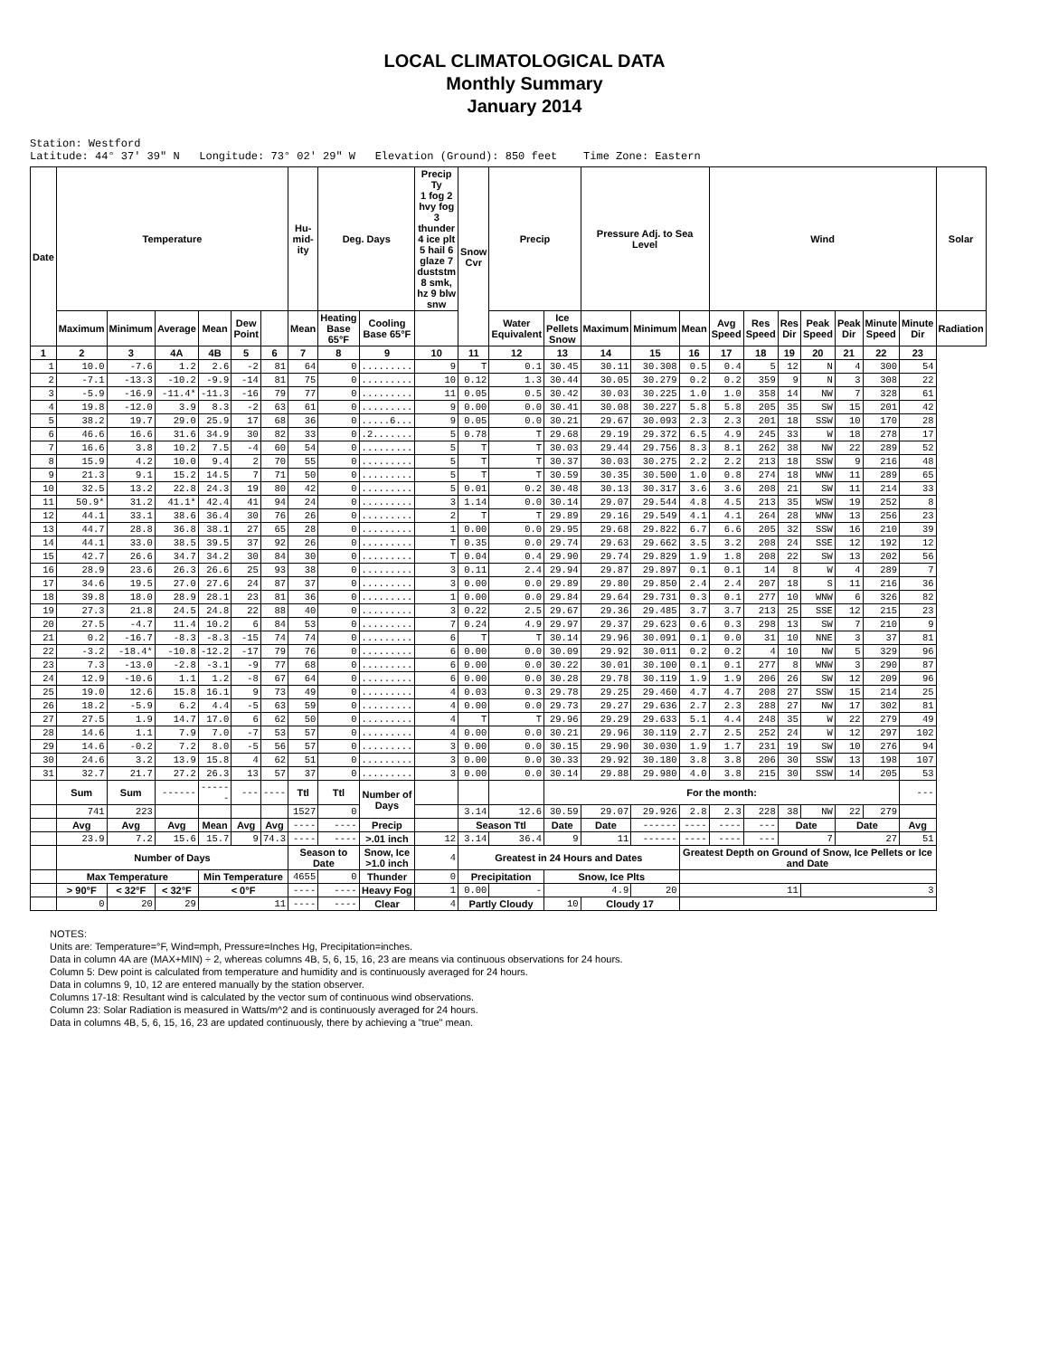LOCAL CLIMATOLOGICAL DATA
Monthly Summary
January 2014
Station: Westford
Latitude: 44° 37' 39" N Longitude: 73° 02' 29" W Elevation (Ground): 850 feet Time Zone: Eastern
| Date | Temperature | | | | | | Hu-mid-ity | Deg. Days | | Precip Ty 1 fog 2 hvy fog 3 thunder 4 ice plt 5 hail 6 glaze 7 duststm 8 smk, hz 9 blw snw | Snow Cvr | Precip | | Pressure Adj. to Sea Level | | | Wind | | | | | | | Solar |
| --- | --- | --- | --- | --- | --- | --- | --- | --- | --- | --- | --- | --- | --- | --- | --- | --- | --- | --- | --- | --- | --- | --- | --- | --- |
| | Maximum | Minimum | Average | Mean | Dew Point | | Mean | Heating Base 65°F | Cooling Base 65°F | | | Water Equivalent | Ice Pellets Snow | Maximum | Minimum | Mean | Avg Speed | Res Speed | Res Dir | Peak Speed | Peak Dir | Minute Speed | Minute Dir | Radiation |
| 1 | 2 | 3 | 4A | 4B | 5 | 6 | 7 | 8 | 9 | 10 | 11 | 12 | 13 | 14 | 15 | 16 | 17 | 18 | 19 | 20 | 21 | 22 | 23 | |
| 1 | 10.0 | -7.6 | 1.2 | 2.6 | -2 | 81 | 64 | 0 | ......... | 9 | T | 0.1 | 30.45 | 30.11 | 30.308 | 0.5 | 0.4 | 5 | 12 | N | 4 | 300 | 54 | |
| 2 | -7.1 | -13.3 | -10.2 | -9.9 | -14 | 81 | 75 | 0 | ......... | 10 | 0.12 | 1.3 | 30.44 | 30.05 | 30.279 | 0.2 | 0.2 | 359 | 9 | N | 3 | 308 | 22 | |
| 3 | -5.9 | -16.9 | -11.4* | -11.3 | -16 | 79 | 77 | 0 | ......... | 11 | 0.05 | 0.5 | 30.42 | 30.03 | 30.225 | 1.0 | 1.0 | 358 | 14 | NW | 7 | 328 | 61 | |
| 4 | 19.8 | -12.0 | 3.9 | 8.3 | -2 | 63 | 61 | 0 | ......... | 9 | 0.00 | 0.0 | 30.41 | 30.08 | 30.227 | 5.8 | 5.8 | 205 | 35 | SW | 15 | 201 | 42 | |
| 5 | 38.2 | 19.7 | 29.0 | 25.9 | 17 | 68 | 36 | 0 | .....6... | 9 | 0.05 | 0.0 | 30.21 | 29.67 | 30.093 | 2.3 | 2.3 | 201 | 18 | SSW | 10 | 170 | 28 | |
| 6 | 46.6 | 16.6 | 31.6 | 34.9 | 30 | 82 | 33 | 0 | .2....... | 5 | 0.78 | T | 29.68 | 29.19 | 29.372 | 6.5 | 4.9 | 245 | 33 | W | 18 | 278 | 17 | |
| 7 | 16.6 | 3.8 | 10.2 | 7.5 | -4 | 60 | 54 | 0 | ......... | 5 | T | T | 30.03 | 29.44 | 29.756 | 8.3 | 8.1 | 262 | 38 | NW | 22 | 289 | 52 | |
| 8 | 15.9 | 4.2 | 10.0 | 9.4 | 2 | 70 | 55 | 0 | ......... | 5 | T | T | 30.37 | 30.03 | 30.275 | 2.2 | 2.2 | 213 | 18 | SSW | 9 | 216 | 48 | |
| 9 | 21.3 | 9.1 | 15.2 | 14.5 | 7 | 71 | 50 | 0 | ......... | 5 | T | T | 30.59 | 30.35 | 30.500 | 1.0 | 0.8 | 274 | 18 | WNW | 11 | 289 | 65 | |
| 10 | 32.5 | 13.2 | 22.8 | 24.3 | 19 | 80 | 42 | 0 | ......... | 5 | 0.01 | 0.2 | 30.48 | 30.13 | 30.317 | 3.6 | 3.6 | 208 | 21 | SW | 11 | 214 | 33 | |
| 11 | 50.9* | 31.2 | 41.1* | 42.4 | 41 | 94 | 24 | 0 | ......... | 3 | 1.14 | 0.0 | 30.14 | 29.07 | 29.544 | 4.8 | 4.5 | 213 | 35 | WSW | 19 | 252 | 8 | |
| 12 | 44.1 | 33.1 | 38.6 | 36.4 | 30 | 76 | 26 | 0 | ......... | 2 | T | T | 29.89 | 29.16 | 29.549 | 4.1 | 4.1 | 264 | 28 | WNW | 13 | 256 | 23 | |
| 13 | 44.7 | 28.8 | 36.8 | 38.1 | 27 | 65 | 28 | 0 | ......... | 1 | 0.00 | 0.0 | 29.95 | 29.68 | 29.822 | 6.7 | 6.6 | 205 | 32 | SSW | 16 | 210 | 39 | |
| 14 | 44.1 | 33.0 | 38.5 | 39.5 | 37 | 92 | 26 | 0 | ......... | T | 0.35 | 0.0 | 29.74 | 29.63 | 29.662 | 3.5 | 3.2 | 208 | 24 | SSE | 12 | 192 | 12 | |
| 15 | 42.7 | 26.6 | 34.7 | 34.2 | 30 | 84 | 30 | 0 | ......... | T | 0.04 | 0.4 | 29.90 | 29.74 | 29.829 | 1.9 | 1.8 | 208 | 22 | SW | 13 | 202 | 56 | |
| 16 | 28.9 | 23.6 | 26.3 | 26.6 | 25 | 93 | 38 | 0 | ......... | 3 | 0.11 | 2.4 | 29.94 | 29.87 | 29.897 | 0.1 | 0.1 | 14 | 8 | W | 4 | 289 | 7 | |
| 17 | 34.6 | 19.5 | 27.0 | 27.6 | 24 | 87 | 37 | 0 | ......... | 3 | 0.00 | 0.0 | 29.89 | 29.80 | 29.850 | 2.4 | 2.4 | 207 | 18 | S | 11 | 216 | 36 | |
| 18 | 39.8 | 18.0 | 28.9 | 28.1 | 23 | 81 | 36 | 0 | ......... | 1 | 0.00 | 0.0 | 29.84 | 29.64 | 29.731 | 0.3 | 0.1 | 277 | 10 | WNW | 6 | 326 | 82 | |
| 19 | 27.3 | 21.8 | 24.5 | 24.8 | 22 | 88 | 40 | 0 | ......... | 3 | 0.22 | 2.5 | 29.67 | 29.36 | 29.485 | 3.7 | 3.7 | 213 | 25 | SSE | 12 | 215 | 23 | |
| 20 | 27.5 | -4.7 | 11.4 | 10.2 | 6 | 84 | 53 | 0 | ......... | 7 | 0.24 | 4.9 | 29.97 | 29.37 | 29.623 | 0.6 | 0.3 | 298 | 13 | SW | 7 | 210 | 9 | |
| 21 | 0.2 | -16.7 | -8.3 | -8.3 | -15 | 74 | 74 | 0 | ......... | 6 | T | T | 30.14 | 29.96 | 30.091 | 0.1 | 0.0 | 31 | 10 | NNE | 3 | 37 | 81 | |
| 22 | -3.2 | -18.4* | -10.8 | -12.2 | -17 | 79 | 76 | 0 | ......... | 6 | 0.00 | 0.0 | 30.09 | 29.92 | 30.011 | 0.2 | 0.2 | 4 | 10 | NW | 5 | 329 | 96 | |
| 23 | 7.3 | -13.0 | -2.8 | -3.1 | -9 | 77 | 68 | 0 | ......... | 6 | 0.00 | 0.0 | 30.22 | 30.01 | 30.100 | 0.1 | 0.1 | 277 | 8 | WNW | 3 | 290 | 87 | |
| 24 | 12.9 | -10.6 | 1.1 | 1.2 | -8 | 67 | 64 | 0 | ......... | 6 | 0.00 | 0.0 | 30.28 | 29.78 | 30.119 | 1.9 | 1.9 | 206 | 26 | SW | 12 | 209 | 96 | |
| 25 | 19.0 | 12.6 | 15.8 | 16.1 | 9 | 73 | 49 | 0 | ......... | 4 | 0.03 | 0.3 | 29.78 | 29.25 | 29.460 | 4.7 | 4.7 | 208 | 27 | SSW | 15 | 214 | 25 | |
| 26 | 18.2 | -5.9 | 6.2 | 4.4 | -5 | 63 | 59 | 0 | ......... | 4 | 0.00 | 0.0 | 29.73 | 29.27 | 29.636 | 2.7 | 2.3 | 288 | 27 | NW | 17 | 302 | 81 | |
| 27 | 27.5 | 1.9 | 14.7 | 17.0 | 6 | 62 | 50 | 0 | ......... | 4 | T | T | 29.96 | 29.29 | 29.633 | 5.1 | 4.4 | 248 | 35 | W | 22 | 279 | 49 | |
| 28 | 14.6 | 1.1 | 7.9 | 7.0 | -7 | 53 | 57 | 0 | ......... | 4 | 0.00 | 0.0 | 30.21 | 29.96 | 30.119 | 2.7 | 2.5 | 252 | 24 | W | 12 | 297 | 102 | |
| 29 | 14.6 | -0.2 | 7.2 | 8.0 | -5 | 56 | 57 | 0 | ......... | 3 | 0.00 | 0.0 | 30.15 | 29.90 | 30.030 | 1.9 | 1.7 | 231 | 19 | SW | 10 | 276 | 94 | |
| 30 | 24.6 | 3.2 | 13.9 | 15.8 | 4 | 62 | 51 | 0 | ......... | 3 | 0.00 | 0.0 | 30.33 | 29.92 | 30.180 | 3.8 | 3.8 | 206 | 30 | SSW | 13 | 198 | 107 | |
| 31 | 32.7 | 21.7 | 27.2 | 26.3 | 13 | 57 | 37 | 0 | ......... | 3 | 0.00 | 0.0 | 30.14 | 29.88 | 29.980 | 4.0 | 3.8 | 215 | 30 | SSW | 14 | 205 | 53 | |
| | Sum | Sum | ------ | ------ | --- | ---- | Ttl | Ttl | Number of Days | | | | For the month: | | | | | | | | | | --- | |
| | 741 | 223 | | | | | 1527 | 0 | | | 3.14 | 12.6 | 30.59 | 29.07 | 29.926 | 2.8 | 2.3 | 228 | 38 | NW | 22 | 279 | | |
| | Avg | Avg | Avg | Mean | Avg | Avg | ---- | ---- | Precip | | Season Ttl | | Date | Date | ------ | ---- | ---- | --- | Date | | Date | | Avg | |
| | 23.9 | 7.2 | 15.6 | 15.7 | 9 | 74.3 | ---- | ---- | >.01 inch | 12 | 3.14 | 36.4 | 9 | 11 | ------ | ---- | ---- | --- | 7 | | 27 | | 51 | |
| | Number of Days | | | | | | Season to Date | | Snow, Ice >1.0 inch | 4 | Greatest in 24 Hours and Dates | | | | | Greatest Depth on Ground of Snow, Ice Pellets or Ice and Date | | | | | | | | |
| | Max Temperature | | | Min Temperature | | | 4655 | 0 | Thunder | 0 | Precipitation | | Snow, Ice Plts | | | | | | | | | | | |
| | > 90°F | < 32°F | < 32°F | < 0°F | | | ---- | ---- | Heavy Fog | 1 | 0.00 | - | 4.9 | | 20 | 11 | | | | 3 | | | | |
| | 0 | 20 | 29 | 11 | | | ---- | ---- | Clear | 4 | Partly Cloudy | | 10 | Cloudy 17 | | | | | | | | | | |
NOTES:
Units are: Temperature=°F, Wind=mph, Pressure=Inches Hg, Precipitation=inches.
Data in column 4A are (MAX+MIN) ÷ 2, whereas columns 4B, 5, 6, 15, 16, 23 are means via continuous observations for 24 hours.
Column 5: Dew point is calculated from temperature and humidity and is continuously averaged for 24 hours.
Data in columns 9, 10, 12 are entered manually by the station observer.
Columns 17-18: Resultant wind is calculated by the vector sum of continuous wind observations.
Column 23: Solar Radiation is measured in Watts/m^2 and is continuously averaged for 24 hours.
Data in columns 4B, 5, 6, 15, 16, 23 are updated continuously, there by achieving a "true" mean.